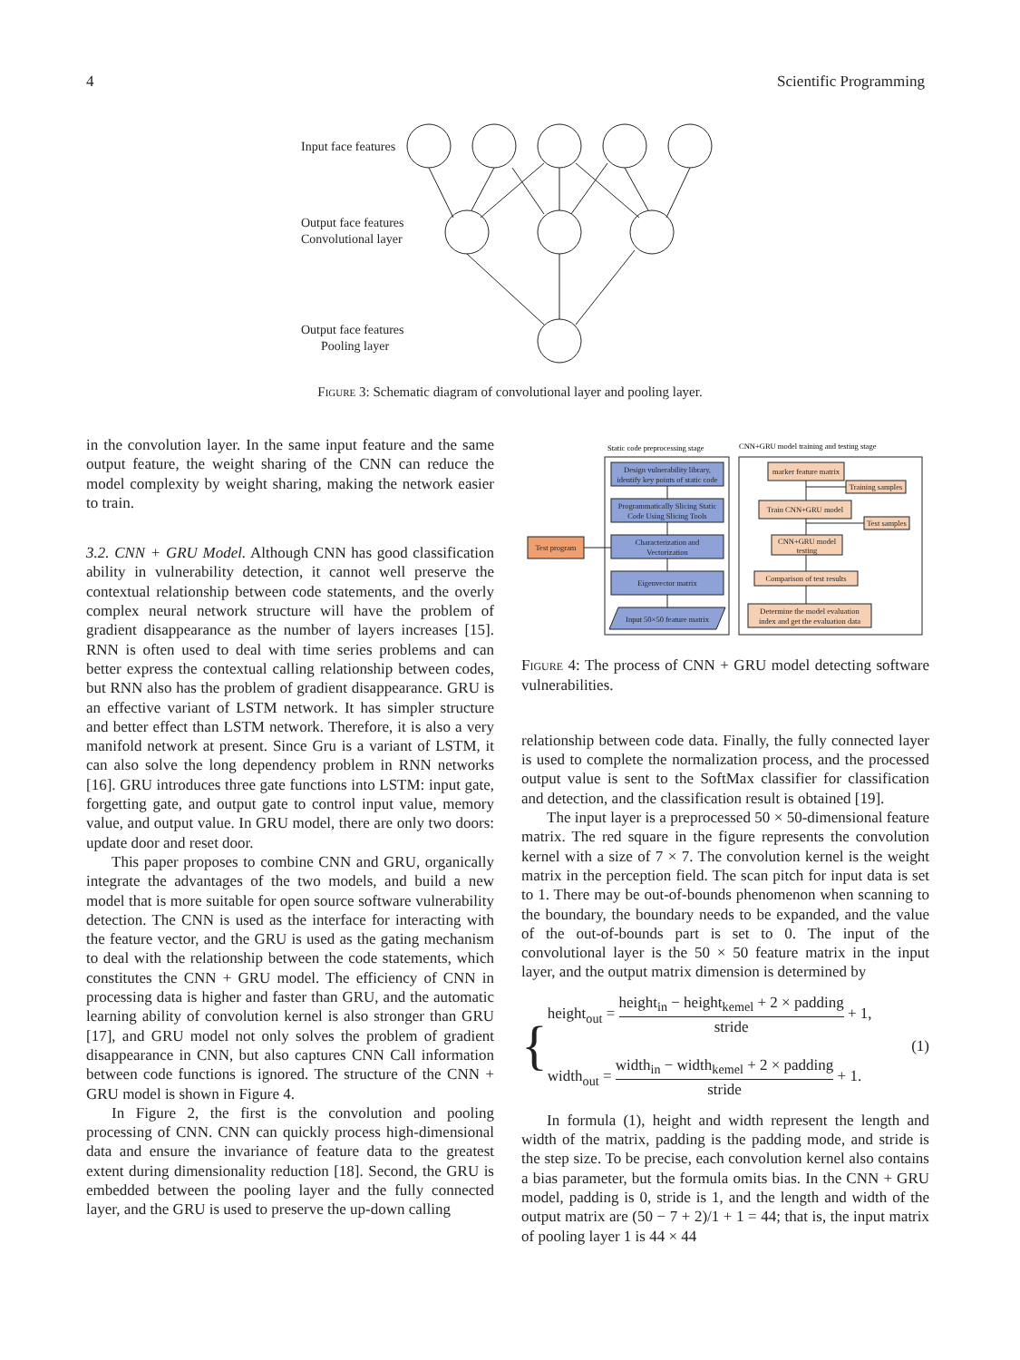4 Scientific Programming
Input face features
Output face features
Convolutional layer
Output face features
Pooling layer
Figure 3: Schematic diagram of convolutional layer and pooling layer.
in the convolution layer. In the same input feature and the same output feature, the weight sharing of the CNN can reduce the model complexity by weight sharing, making the network easier to train.
3.2. CNN + GRU Model. Although CNN has good classification ability in vulnerability detection, it cannot well preserve the contextual relationship between code statements, and the overly complex neural network structure will have the problem of gradient disappearance as the number of layers increases [15]. RNN is often used to deal with time series problems and can better express the contextual calling relationship between codes, but RNN also has the problem of gradient disappearance. GRU is an effective variant of LSTM network. It has simpler structure and better effect than LSTM network. Therefore, it is also a very manifold network at present. Since Gru is a variant of LSTM, it can also solve the long dependency problem in RNN networks [16]. GRU introduces three gate functions into LSTM: input gate, forgetting gate, and output gate to control input value, memory value, and output value. In GRU model, there are only two doors: update door and reset door.
This paper proposes to combine CNN and GRU, organically integrate the advantages of the two models, and build a new model that is more suitable for open source software vulnerability detection. The CNN is used as the interface for interacting with the feature vector, and the GRU is used as the gating mechanism to deal with the relationship between the code statements, which constitutes the CNN + GRU model. The efficiency of CNN in processing data is higher and faster than GRU, and the automatic learning ability of convolution kernel is also stronger than GRU [17], and GRU model not only solves the problem of gradient disappearance in CNN, but also captures CNN Call information between code functions is ignored. The structure of the CNN + GRU model is shown in Figure 4.
In Figure 2, the first is the convolution and pooling processing of CNN. CNN can quickly process high-dimensional data and ensure the invariance of feature data to the greatest extent during dimensionality reduction [18]. Second, the GRU is embedded between the pooling layer and the fully connected layer, and the GRU is used to preserve the up-down calling
Static code preprocessing stage
CNN+GRU model training and testing stage
Design vulnerability library,
identify key points of static code
Programmatically Slicing Static
Code Using Slicing Tools
Characterization and
Vectorization
Eigenvector matrix
Input 50×50 feature matrix
Test program
marker feature matrix
Training samples
Train CNN+GRU model
Test samples
CNN+GRU model
testing
Comparison of test results
Determine the model evaluation
index and get the evaluation data
Figure 4: The process of CNN + GRU model detecting software vulnerabilities.
relationship between code data. Finally, the fully connected layer is used to complete the normalization process, and the processed output value is sent to the SoftMax classifier for classification and detection, and the classification result is obtained [19].
The input layer is a preprocessed 50 × 50-dimensional feature matrix. The red square in the figure represents the convolution kernel with a size of 7 × 7. The convolution kernel is the weight matrix in the perception field. The scan pitch for input data is set to 1. There may be out-of-bounds phenomenon when scanning to the boundary, the boundary needs to be expanded, and the value of the out-of-bounds part is set to 0. The input of the convolutional layer is the 50 × 50 feature matrix in the input layer, and the output matrix dimension is determined by
{
height<sub>out</sub> = height<sub>in</sub> − height<sub>kemel</sub> + 2 × padding stride + 1,
width<sub>out</sub> = width<sub>in</sub> − width<sub>kemel</sub> + 2 × padding stride + 1.
(1)
In formula (1), height and width represent the length and width of the matrix, padding is the padding mode, and stride is the step size. To be precise, each convolution kernel also contains a bias parameter, but the formula omits bias. In the CNN + GRU model, padding is 0, stride is 1, and the length and width of the output matrix are (50 − 7 + 2)/1 + 1 = 44; that is, the input matrix of pooling layer 1 is 44 × 44